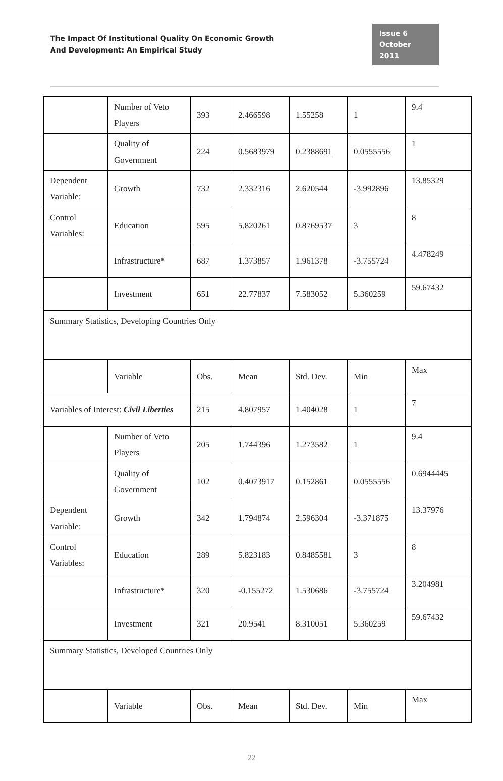The Impact Of Institutional Quality On Economic Growth
And Development: An Empirical Study
Issue 6
October 2011
| | Number of Veto Players | 393 | 2.466598 | 1.55258 | 1 | 9.4 |
| | Quality of Government | 224 | 0.5683979 | 0.2388691 | 0.0555556 | 1 |
| Dependent Variable: | Growth | 732 | 2.332316 | 2.620544 | -3.992896 | 13.85329 |
| Control Variables: | Education | 595 | 5.820261 | 0.8769537 | 3 | 8 |
| | Infrastructure* | 687 | 1.373857 | 1.961378 | -3.755724 | 4.478249 |
| | Investment | 651 | 22.77837 | 7.583052 | 5.360259 | 59.67432 |
| Summary Statistics, Developing Countries Only | | | | | | |
| | Variable | Obs. | Mean | Std. Dev. | Min | Max |
| Variables of Interest: Civil Liberties | | 215 | 4.807957 | 1.404028 | 1 | 7 |
| | Number of Veto Players | 205 | 1.744396 | 1.273582 | 1 | 9.4 |
| | Quality of Government | 102 | 0.4073917 | 0.152861 | 0.0555556 | 0.6944445 |
| Dependent Variable: | Growth | 342 | 1.794874 | 2.596304 | -3.371875 | 13.37976 |
| Control Variables: | Education | 289 | 5.823183 | 0.8485581 | 3 | 8 |
| | Infrastructure* | 320 | -0.155272 | 1.530686 | -3.755724 | 3.204981 |
| | Investment | 321 | 20.9541 | 8.310051 | 5.360259 | 59.67432 |
| Summary Statistics, Developed Countries Only | | | | | | |
| | Variable | Obs. | Mean | Std. Dev. | Min | Max |
22